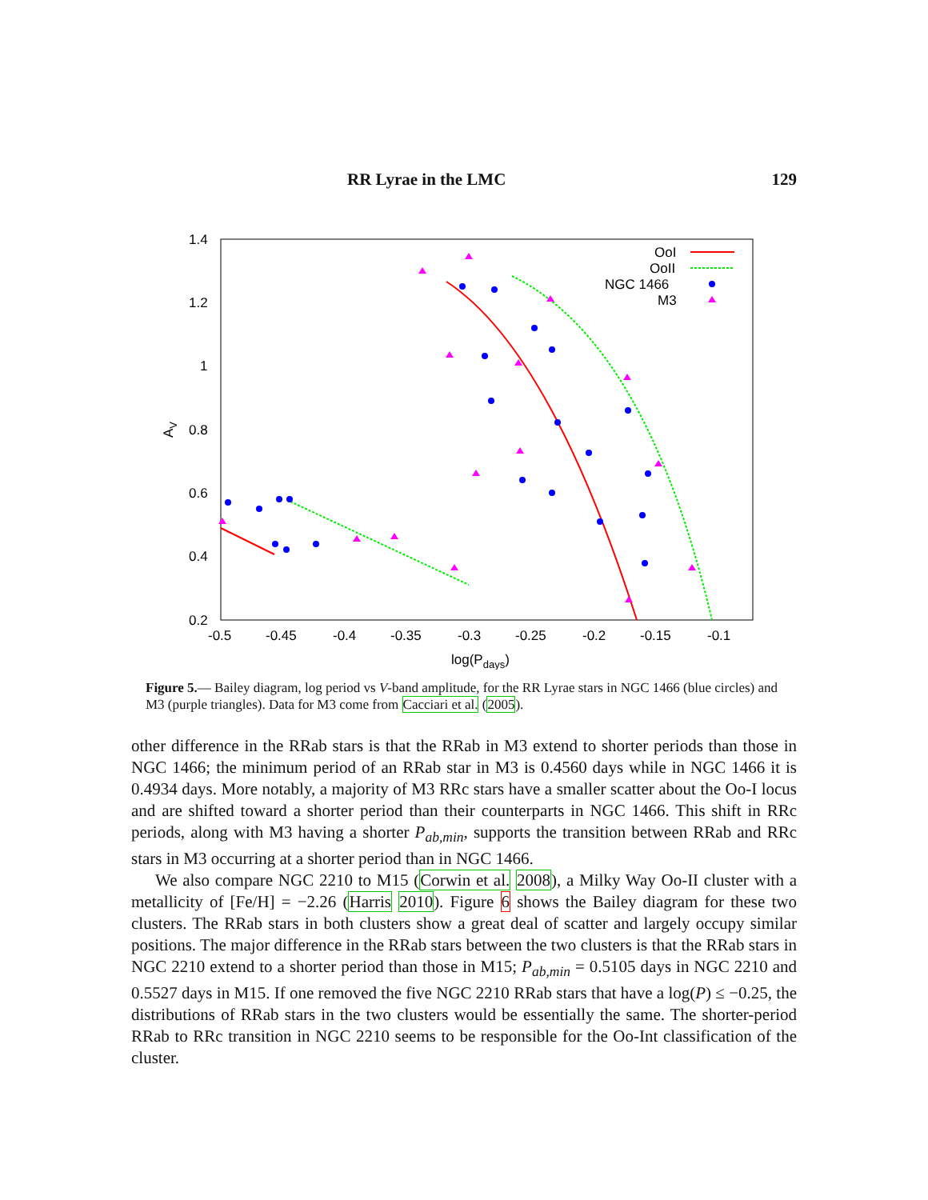RR Lyrae in the LMC 129
1.4
1.2
1
0.8
0.6
0.4
0.2
-0.5
-0.45
-0.4
-0.35
-0.3
-0.25
-0.2
-0.15
-0.1
log(Pdays)
AV
OoI
OoII
NGC 1466
M3
Figure 5.— Bailey diagram, log period vs V-band amplitude, for the RR Lyrae stars in NGC 1466 (blue circles) and M3 (purple triangles). Data for M3 come from Cacciari et al. (2005).
other difference in the RRab stars is that the RRab in M3 extend to shorter periods than those in NGC 1466; the minimum period of an RRab star in M3 is 0.4560 days while in NGC 1466 it is 0.4934 days. More notably, a majority of M3 RRc stars have a smaller scatter about the Oo-I locus and are shifted toward a shorter period than their counterparts in NGC 1466. This shift in RRc periods, along with M3 having a shorter P<sub>ab,min</sub>, supports the transition between RRab and RRc stars in M3 occurring at a shorter period than in NGC 1466.
We also compare NGC 2210 to M15 (Corwin et al. 2008), a Milky Way Oo-II cluster with a metallicity of [Fe/H] = −2.26 (Harris 2010). Figure 6 shows the Bailey diagram for these two clusters. The RRab stars in both clusters show a great deal of scatter and largely occupy similar positions. The major difference in the RRab stars between the two clusters is that the RRab stars in NGC 2210 extend to a shorter period than those in M15; P<sub>ab,min</sub> = 0.5105 days in NGC 2210 and 0.5527 days in M15. If one removed the five NGC 2210 RRab stars that have a log(P) ≤ −0.25, the distributions of RRab stars in the two clusters would be essentially the same. The shorter-period RRab to RRc transition in NGC 2210 seems to be responsible for the Oo-Int classification of the cluster.